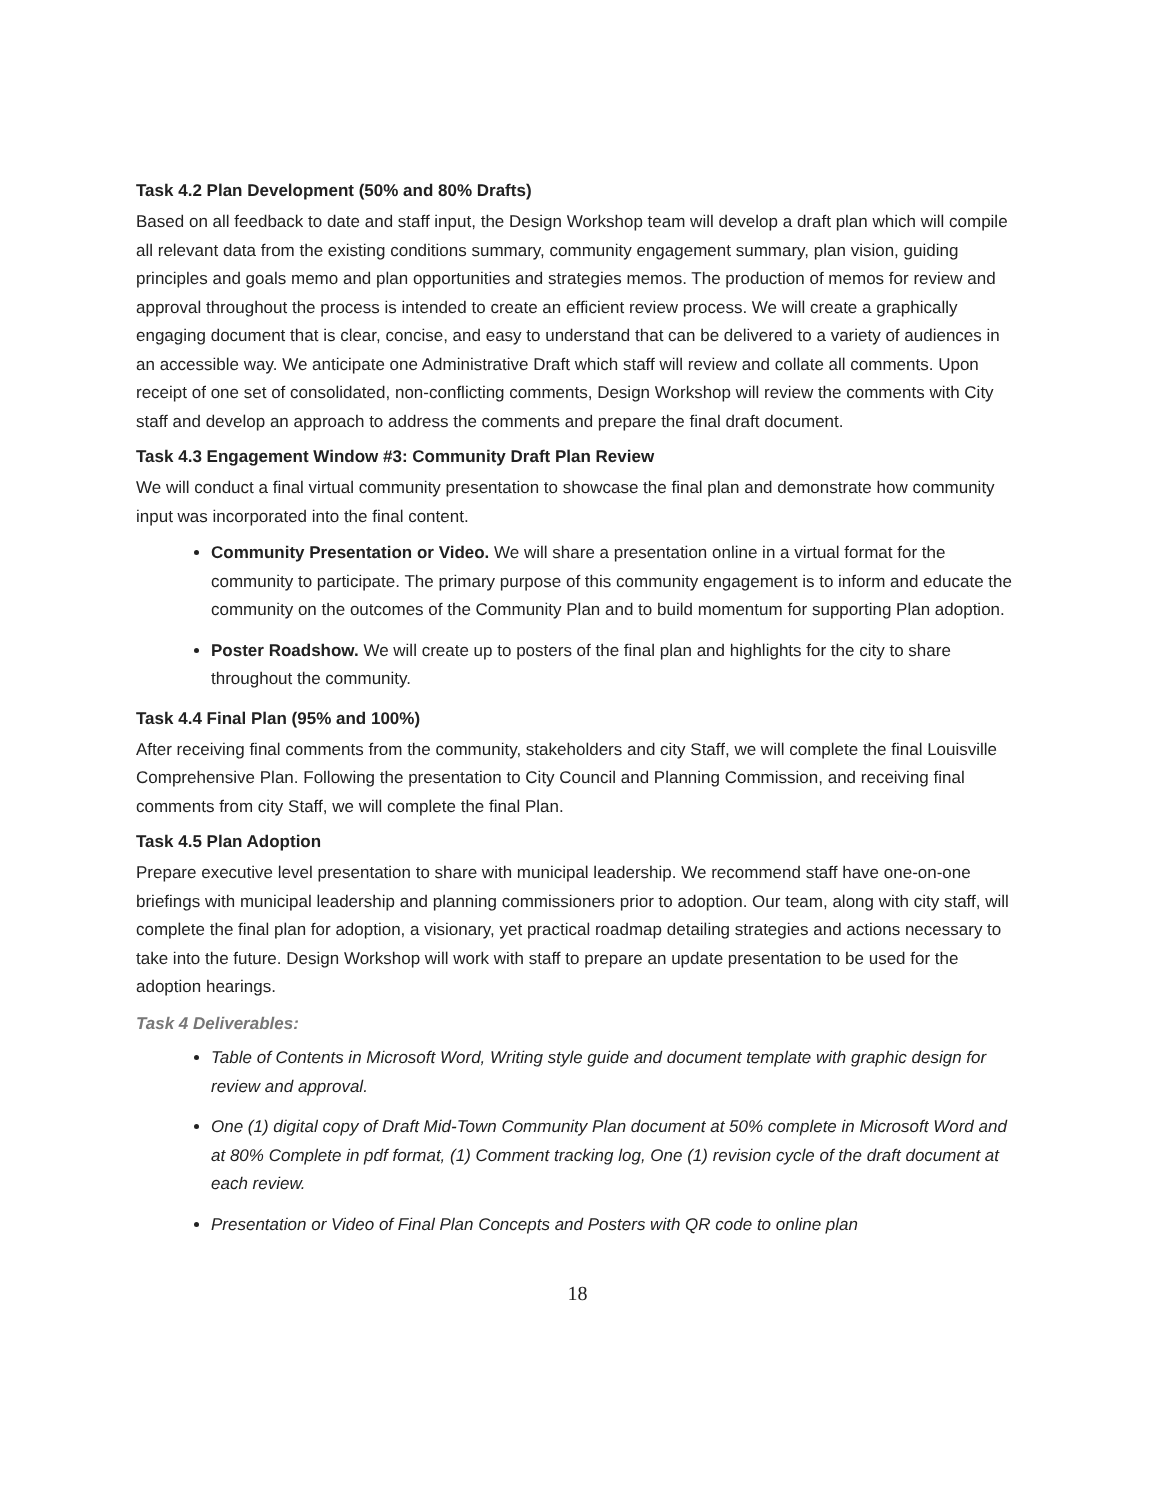Task 4.2 Plan Development (50% and 80% Drafts)
Based on all feedback to date and staff input, the Design Workshop team will develop a draft plan which will compile all relevant data from the existing conditions summary, community engagement summary, plan vision, guiding principles and goals memo and plan opportunities and strategies memos. The production of memos for review and approval throughout the process is intended to create an efficient review process. We will create a graphically engaging document that is clear, concise, and easy to understand that can be delivered to a variety of audiences in an accessible way. We anticipate one Administrative Draft which staff will review and collate all comments. Upon receipt of one set of consolidated, non-conflicting comments, Design Workshop will review the comments with City staff and develop an approach to address the comments and prepare the final draft document.
Task 4.3 Engagement Window #3: Community Draft Plan Review
We will conduct a final virtual community presentation to showcase the final plan and demonstrate how community input was incorporated into the final content.
Community Presentation or Video. We will share a presentation online in a virtual format for the community to participate. The primary purpose of this community engagement is to inform and educate the community on the outcomes of the Community Plan and to build momentum for supporting Plan adoption.
Poster Roadshow. We will create up to posters of the final plan and highlights for the city to share throughout the community.
Task 4.4 Final Plan (95% and 100%)
After receiving final comments from the community, stakeholders and city Staff, we will complete the final Louisville Comprehensive Plan. Following the presentation to City Council and Planning Commission, and receiving final comments from city Staff, we will complete the final Plan.
Task 4.5 Plan Adoption
Prepare executive level presentation to share with municipal leadership. We recommend staff have one-on-one briefings with municipal leadership and planning commissioners prior to adoption. Our team, along with city staff, will complete the final plan for adoption, a visionary, yet practical roadmap detailing strategies and actions necessary to take into the future. Design Workshop will work with staff to prepare an update presentation to be used for the adoption hearings.
Task 4 Deliverables:
Table of Contents in Microsoft Word, Writing style guide and document template with graphic design for review and approval.
One (1) digital copy of Draft Mid-Town Community Plan document at 50% complete in Microsoft Word and at 80% Complete in pdf format, (1) Comment tracking log, One (1) revision cycle of the draft document at each review.
Presentation or Video of Final Plan Concepts and Posters with QR code to online plan
18